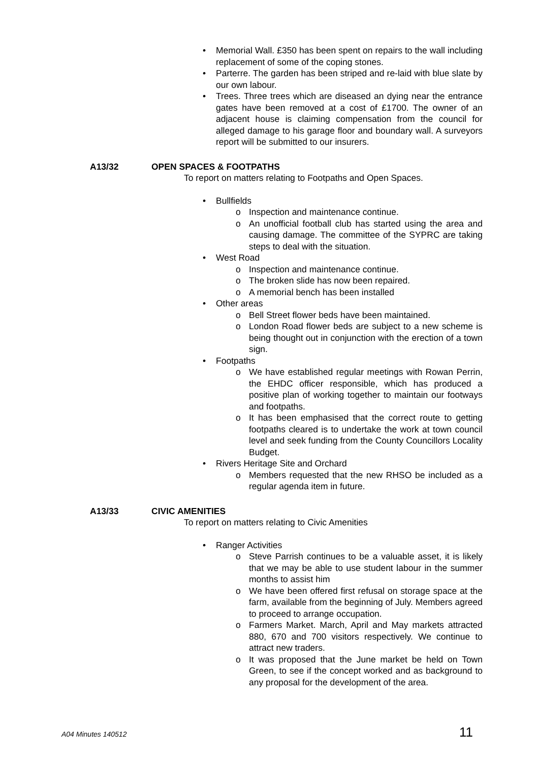• Memorial Wall. £350 has been spent on repairs to the wall including replacement of some of the coping stones.
• Parterre. The garden has been striped and re-laid with blue slate by our own labour.
• Trees. Three trees which are diseased an dying near the entrance gates have been removed at a cost of £1700. The owner of an adjacent house is claiming compensation from the council for alleged damage to his garage floor and boundary wall. A surveyors report will be submitted to our insurers.
A13/32 OPEN SPACES & FOOTPATHS
To report on matters relating to Footpaths and Open Spaces.
• Bullfields
o Inspection and maintenance continue.
o An unofficial football club has started using the area and causing damage. The committee of the SYPRC are taking steps to deal with the situation.
• West Road
o Inspection and maintenance continue.
o The broken slide has now been repaired.
o A memorial bench has been installed
• Other areas
o Bell Street flower beds have been maintained.
o London Road flower beds are subject to a new scheme is being thought out in conjunction with the erection of a town sign.
• Footpaths
o We have established regular meetings with Rowan Perrin, the EHDC officer responsible, which has produced a positive plan of working together to maintain our footways and footpaths.
o It has been emphasised that the correct route to getting footpaths cleared is to undertake the work at town council level and seek funding from the County Councillors Locality Budget.
• Rivers Heritage Site and Orchard
o Members requested that the new RHSO be included as a regular agenda item in future.
A13/33 CIVIC AMENITIES
To report on matters relating to Civic Amenities
• Ranger Activities
o Steve Parrish continues to be a valuable asset, it is likely that we may be able to use student labour in the summer months to assist him
o We have been offered first refusal on storage space at the farm, available from the beginning of July. Members agreed to proceed to arrange occupation.
o Farmers Market. March, April and May markets attracted 880, 670 and 700 visitors respectively. We continue to attract new traders.
o It was proposed that the June market be held on Town Green, to see if the concept worked and as background to any proposal for the development of the area.
A04 Minutes 140512 11